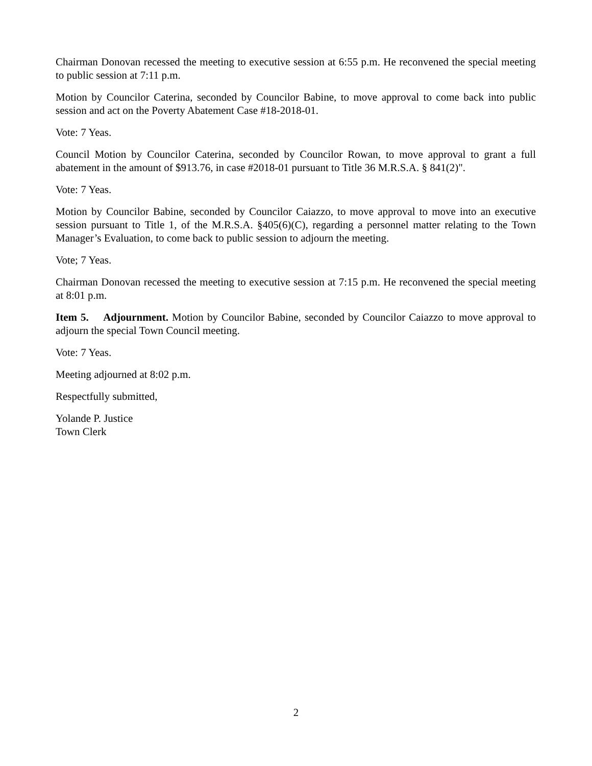Chairman Donovan recessed the meeting to executive session at 6:55 p.m. He reconvened the special meeting to public session at 7:11 p.m.
Motion by Councilor Caterina, seconded by Councilor Babine, to move approval to come back into public session and act on the Poverty Abatement Case #18-2018-01.
Vote: 7 Yeas.
Council Motion by Councilor Caterina, seconded by Councilor Rowan, to move approval to grant a full abatement in the amount of $913.76, in case #2018-01 pursuant to Title 36 M.R.S.A. § 841(2)".
Vote: 7 Yeas.
Motion by Councilor Babine, seconded by Councilor Caiazzo, to move approval to move into an executive session pursuant to Title 1, of the M.R.S.A. §405(6)(C), regarding a personnel matter relating to the Town Manager’s Evaluation, to come back to public session to adjourn the meeting.
Vote; 7 Yeas.
Chairman Donovan recessed the meeting to executive session at 7:15 p.m. He reconvened the special meeting at 8:01 p.m.
Item 5. Adjournment. Motion by Councilor Babine, seconded by Councilor Caiazzo to move approval to adjourn the special Town Council meeting.
Vote: 7 Yeas.
Meeting adjourned at 8:02 p.m.
Respectfully submitted,
Yolande P. Justice
Town Clerk
2